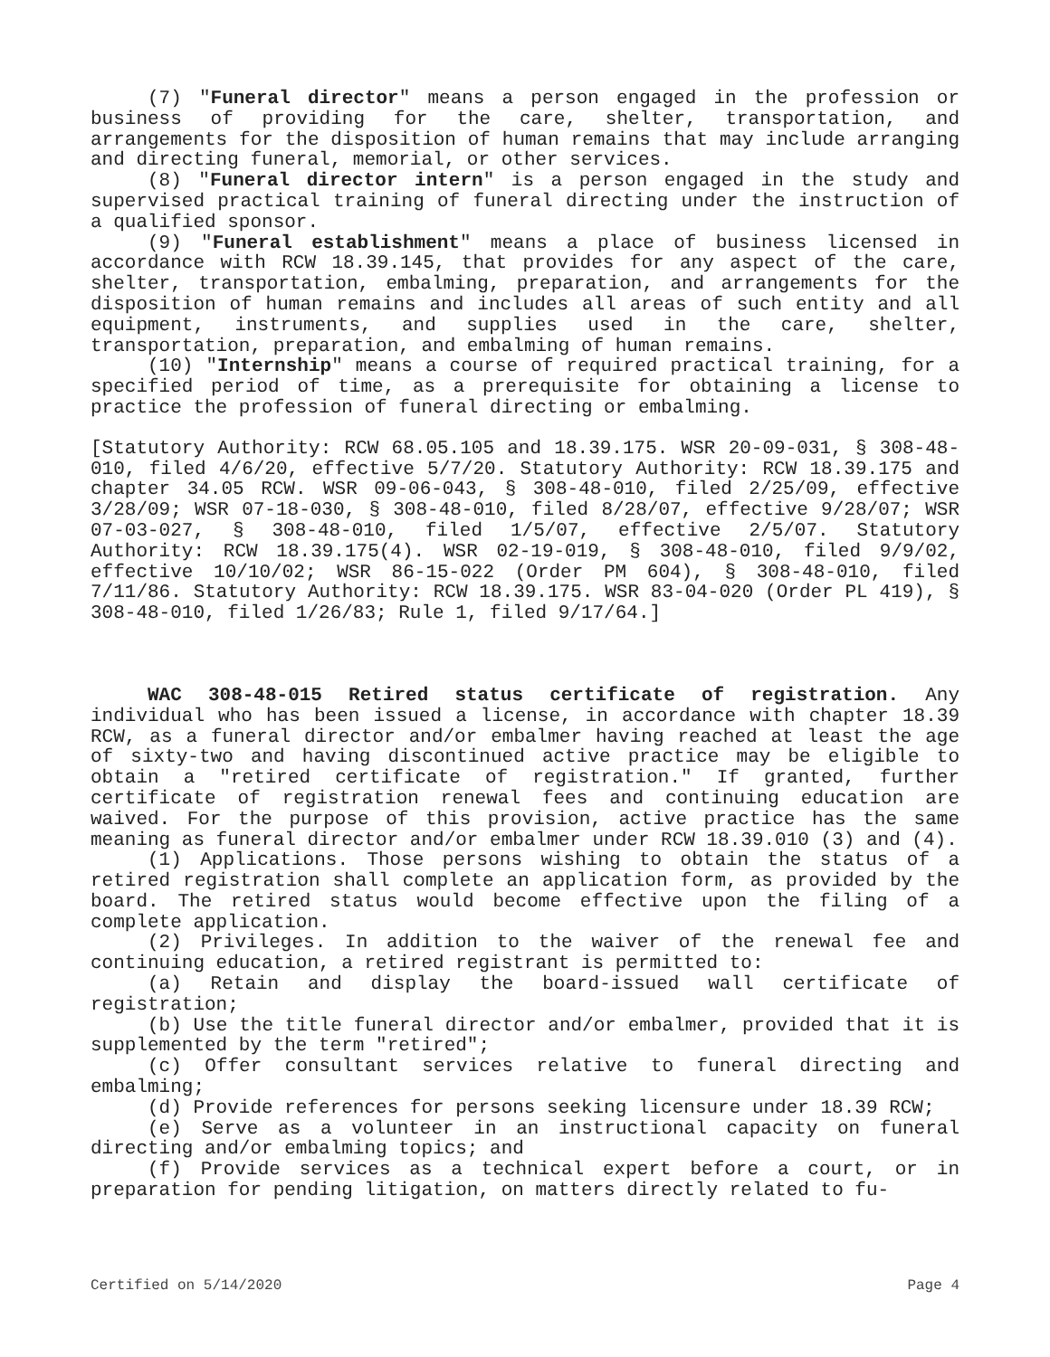(7) "Funeral director" means a person engaged in the profession or business of providing for the care, shelter, transportation, and arrangements for the disposition of human remains that may include arranging and directing funeral, memorial, or other services.
(8) "Funeral director intern" is a person engaged in the study and supervised practical training of funeral directing under the instruction of a qualified sponsor.
(9) "Funeral establishment" means a place of business licensed in accordance with RCW 18.39.145, that provides for any aspect of the care, shelter, transportation, embalming, preparation, and arrangements for the disposition of human remains and includes all areas of such entity and all equipment, instruments, and supplies used in the care, shelter, transportation, preparation, and embalming of human remains.
(10) "Internship" means a course of required practical training, for a specified period of time, as a prerequisite for obtaining a license to practice the profession of funeral directing or embalming.
[Statutory Authority: RCW 68.05.105 and 18.39.175. WSR 20-09-031, § 308-48-010, filed 4/6/20, effective 5/7/20. Statutory Authority: RCW 18.39.175 and chapter 34.05 RCW. WSR 09-06-043, § 308-48-010, filed 2/25/09, effective 3/28/09; WSR 07-18-030, § 308-48-010, filed 8/28/07, effective 9/28/07; WSR 07-03-027, § 308-48-010, filed 1/5/07, effective 2/5/07. Statutory Authority: RCW 18.39.175(4). WSR 02-19-019, § 308-48-010, filed 9/9/02, effective 10/10/02; WSR 86-15-022 (Order PM 604), § 308-48-010, filed 7/11/86. Statutory Authority: RCW 18.39.175. WSR 83-04-020 (Order PL 419), § 308-48-010, filed 1/26/83; Rule 1, filed 9/17/64.]
WAC 308-48-015 Retired status certificate of registration. Any individual who has been issued a license, in accordance with chapter 18.39 RCW, as a funeral director and/or embalmer having reached at least the age of sixty-two and having discontinued active practice may be eligible to obtain a "retired certificate of registration." If granted, further certificate of registration renewal fees and continuing education are waived. For the purpose of this provision, active practice has the same meaning as funeral director and/or embalmer under RCW 18.39.010 (3) and (4).
(1) Applications. Those persons wishing to obtain the status of a retired registration shall complete an application form, as provided by the board. The retired status would become effective upon the filing of a complete application.
(2) Privileges. In addition to the waiver of the renewal fee and continuing education, a retired registrant is permitted to:
(a) Retain and display the board-issued wall certificate of registration;
(b) Use the title funeral director and/or embalmer, provided that it is supplemented by the term "retired";
(c) Offer consultant services relative to funeral directing and embalming;
(d) Provide references for persons seeking licensure under 18.39 RCW;
(e) Serve as a volunteer in an instructional capacity on funeral directing and/or embalming topics; and
(f) Provide services as a technical expert before a court, or in preparation for pending litigation, on matters directly related to fu-
Certified on 5/14/2020 Page 4